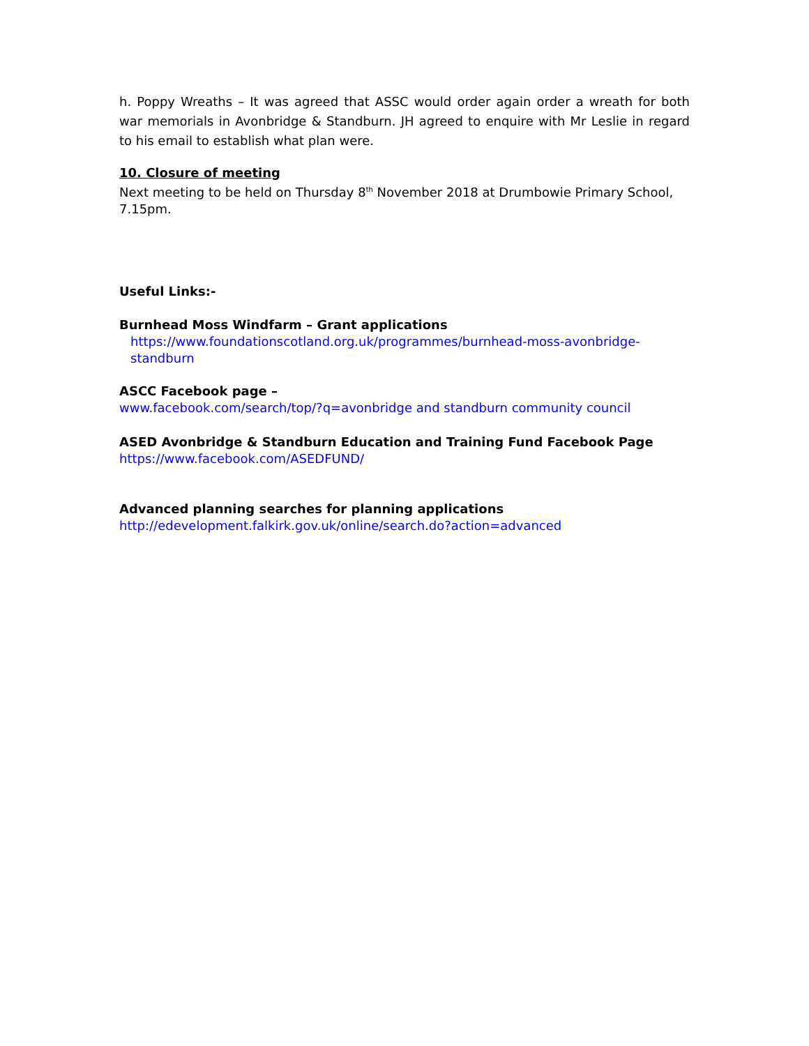h. Poppy Wreaths – It was agreed that ASSC would order again order a wreath for both war memorials in Avonbridge & Standburn. JH agreed to enquire with Mr Leslie in regard to his email to establish what plan were.
10. Closure of meeting
Next meeting to be held on Thursday 8<sup>th</sup> November 2018 at Drumbowie Primary School, 7.15pm.
Useful Links:-
Burnhead Moss Windfarm – Grant applications
https://www.foundationscotland.org.uk/programmes/burnhead-moss-avonbridge-standburn
ASCC Facebook page –
www.facebook.com/search/top/?q=avonbridge and standburn community council
ASED Avonbridge & Standburn Education and Training Fund Facebook Page
https://www.facebook.com/ASEDFUND/
Advanced planning searches for planning applications
http://edevelopment.falkirk.gov.uk/online/search.do?action=advanced